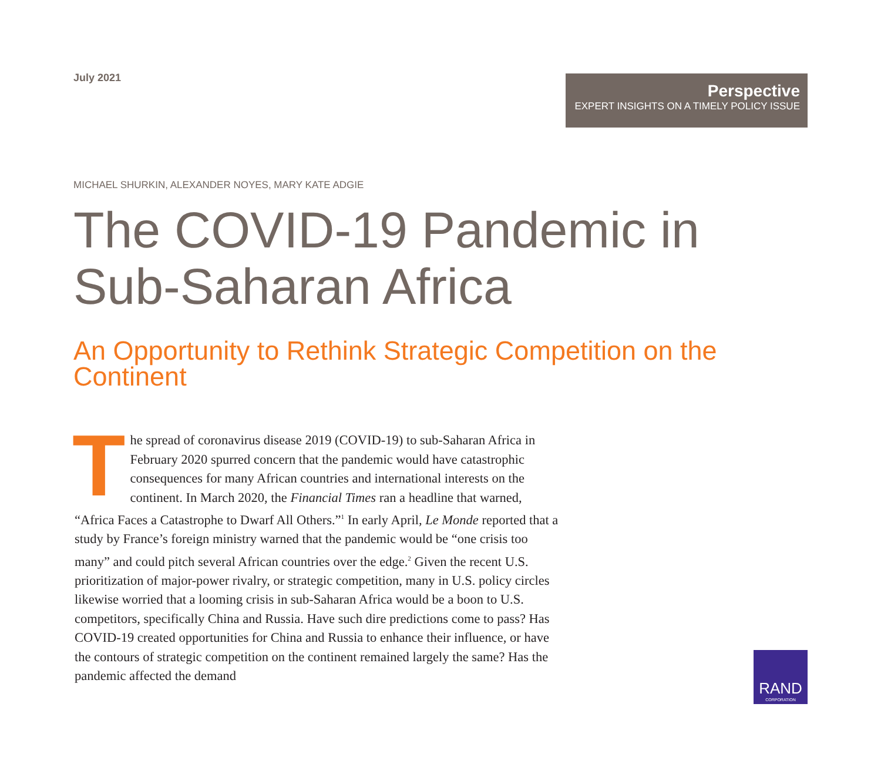July 2021
Perspective
EXPERT INSIGHTS ON A TIMELY POLICY ISSUE
MICHAEL SHURKIN, ALEXANDER NOYES, MARY KATE ADGIE
The COVID-19 Pandemic in
Sub-Saharan Africa
An Opportunity to Rethink Strategic Competition on the Continent
The spread of coronavirus disease 2019 (COVID-19) to sub-Saharan Africa in February 2020 spurred concern that the pandemic would have catastrophic consequences for many African countries and international interests on the continent. In March 2020, the Financial Times ran a headline that warned, “Africa Faces a Catastrophe to Dwarf All Others.”<sup>1</sup> In early April, Le Monde reported that a study by France’s foreign ministry warned that the pandemic would be “one crisis too many” and could pitch several African countries over the edge.<sup>2</sup> Given the recent U.S. prioritization of major-power rivalry, or strategic competition, many in U.S. policy circles likewise worried that a looming crisis in sub-Saharan Africa would be a boon to U.S. competitors, specifically China and Russia. Have such dire predictions come to pass? Has COVID-19 created opportunities for China and Russia to enhance their influence, or have the contours of strategic competition on the continent remained largely the same? Has the pandemic affected the demand
RAND
CORPORATION